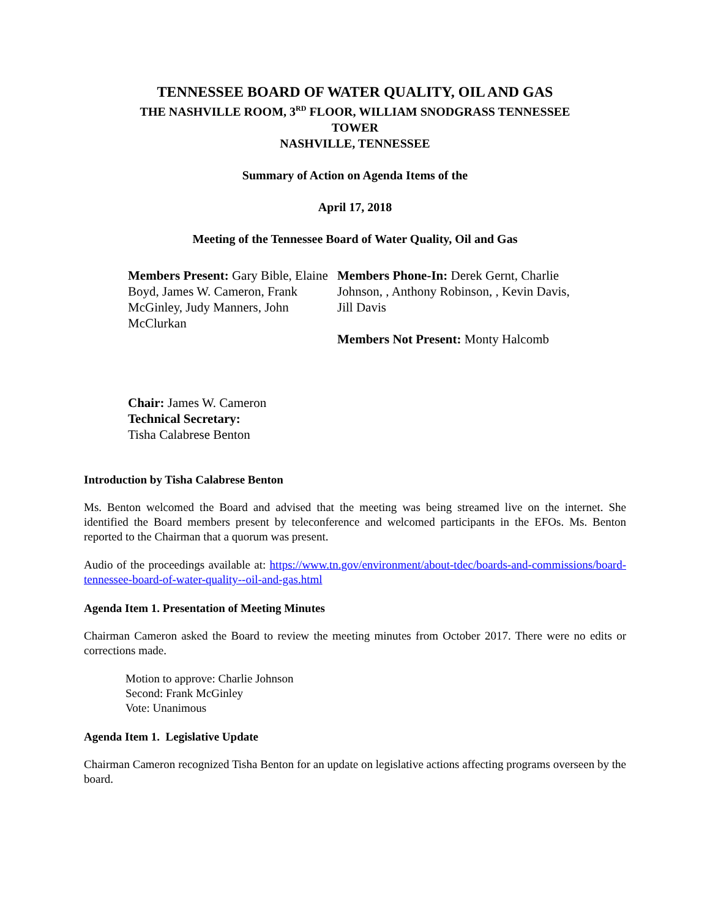TENNESSEE BOARD OF WATER QUALITY, OIL AND GAS
THE NASHVILLE ROOM, 3<sup>RD</sup> FLOOR, WILLIAM SNODGRASS TENNESSEE
TOWER
NASHVILLE, TENNESSEE
Summary of Action on Agenda Items of the
April 17, 2018
Meeting of the Tennessee Board of Water Quality, Oil and Gas
Members Present: Gary Bible, Elaine Boyd, James W. Cameron, Frank McGinley, Judy Manners, John McClurkan
Members Phone-In: Derek Gernt, Charlie Johnson, , Anthony Robinson, , Kevin Davis, Jill Davis
Members Not Present: Monty Halcomb
Chair: James W. Cameron
Technical Secretary:
Tisha Calabrese Benton
Introduction by Tisha Calabrese Benton
Ms. Benton welcomed the Board and advised that the meeting was being streamed live on the internet. She identified the Board members present by teleconference and welcomed participants in the EFOs. Ms. Benton reported to the Chairman that a quorum was present.
Audio of the proceedings available at: https://www.tn.gov/environment/about-tdec/boards-and-commissions/board-tennessee-board-of-water-quality--oil-and-gas.html
Agenda Item 1. Presentation of Meeting Minutes
Chairman Cameron asked the Board to review the meeting minutes from October 2017. There were no edits or corrections made.
Motion to approve: Charlie Johnson
Second: Frank McGinley
Vote: Unanimous
Agenda Item 1. Legislative Update
Chairman Cameron recognized Tisha Benton for an update on legislative actions affecting programs overseen by the board.